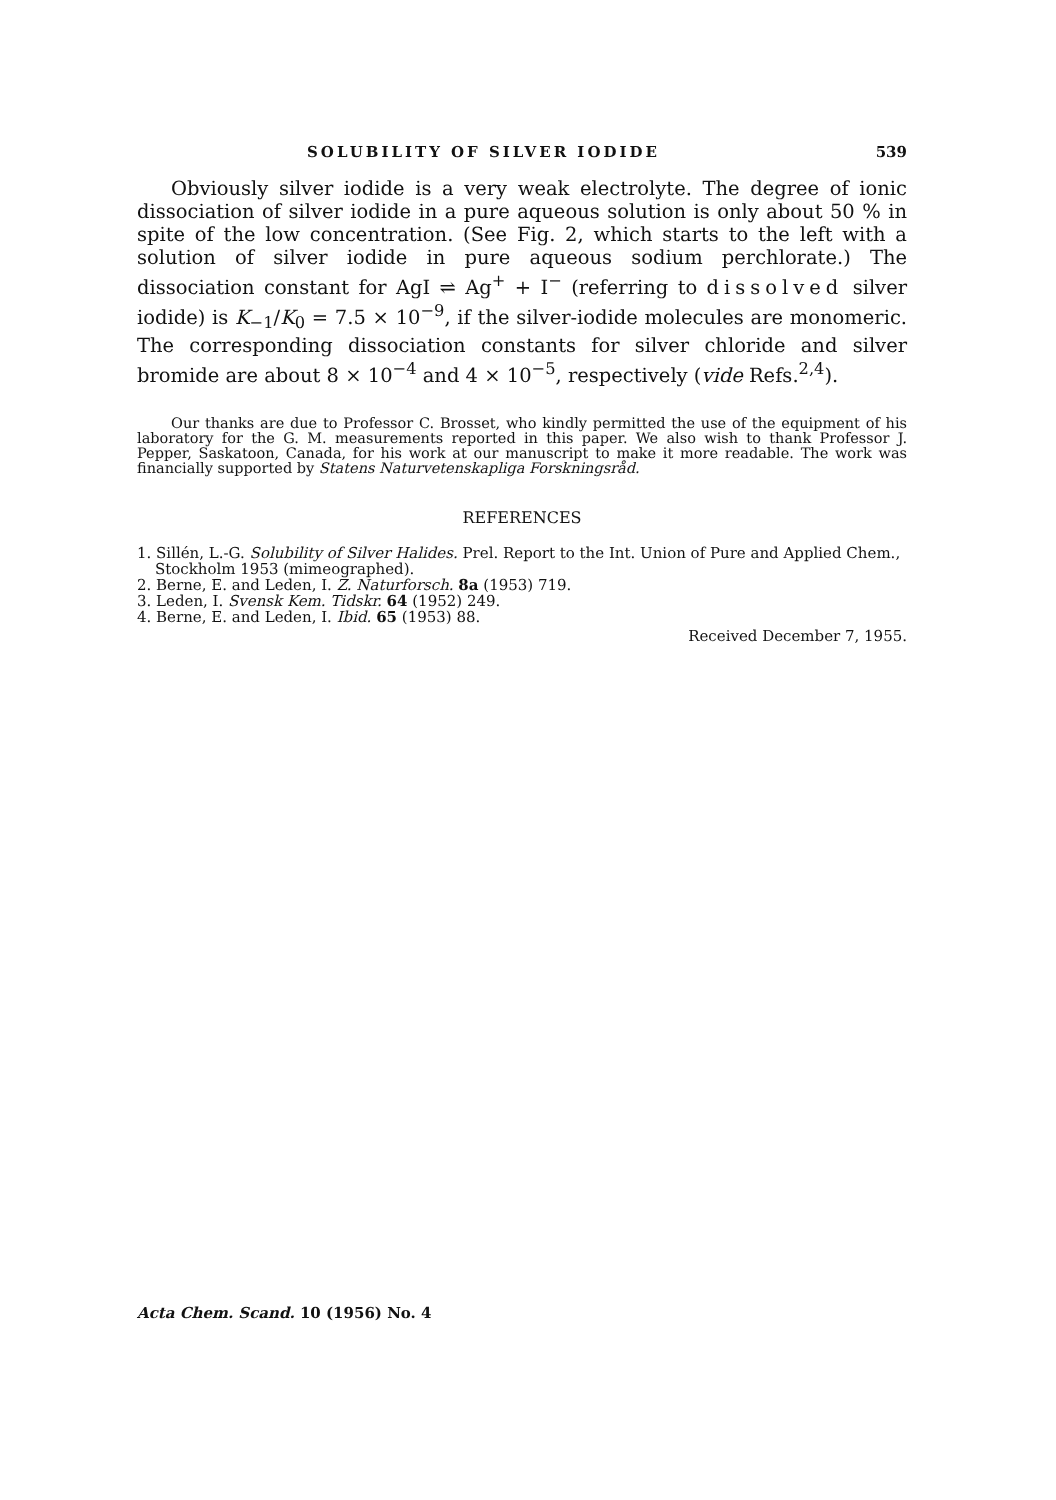SOLUBILITY OF SILVER IODIDE 539
Obviously silver iodide is a very weak electrolyte. The degree of ionic dissociation of silver iodide in a pure aqueous solution is only about 50 % in spite of the low concentration. (See Fig. 2, which starts to the left with a solution of silver iodide in pure aqueous sodium perchlorate.) The dissociation constant for AgI ⇌ Ag<sup>+</sup> + I<sup>−</sup> (referring to dissolved silver iodide) is K<sub>−1</sub>/K<sub>0</sub> = 7.5 × 10<sup>−9</sup>, if the silver-iodide molecules are monomeric. The corresponding dissociation constants for silver chloride and silver bromide are about 8 × 10<sup>−4</sup> and 4 × 10<sup>−5</sup>, respectively (vide Refs.<sup>2,4</sup>).
Our thanks are due to Professor C. Brosset, who kindly permitted the use of the equipment of his laboratory for the G. M. measurements reported in this paper. We also wish to thank Professor J. Pepper, Saskatoon, Canada, for his work at our manuscript to make it more readable. The work was financially supported by Statens Naturvetenskapliga Forskningsråd.
REFERENCES
1. Sillén, L.-G. Solubility of Silver Halides. Prel. Report to the Int. Union of Pure and Applied Chem., Stockholm 1953 (mimeographed).
2. Berne, E. and Leden, I. Z. Naturforsch. 8a (1953) 719.
3. Leden, I. Svensk Kem. Tidskr. 64 (1952) 249.
4. Berne, E. and Leden, I. Ibid. 65 (1953) 88.
Received December 7, 1955.
Acta Chem. Scand. 10 (1956) No. 4